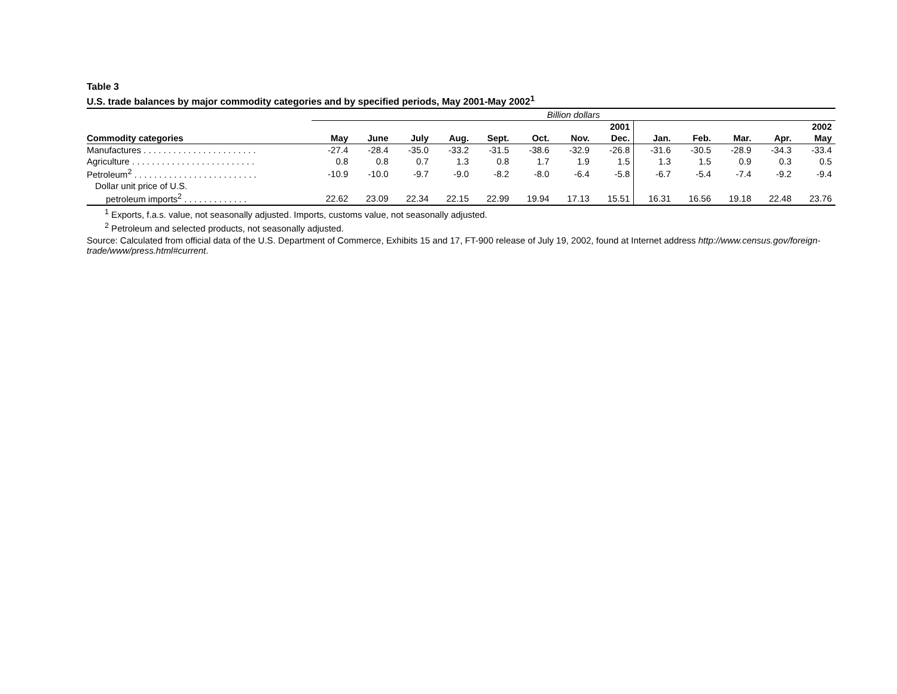Table 3
U.S. trade balances by major commodity categories and by specified periods, May 2001-May 2002<sup>1</sup>
| | Billion dollars | | | | | | | | | | | | |
| | 2001 | | | | | | | | 2002 | | | | |
| Commodity categories | May | June | July | Aug. | Sept. | Oct. | Nov. | Dec. | Jan. | Feb. | Mar. | Apr. | May |
| Manufactures . . . . . . . . . . . . . . . . . . . . . . . | -27.4 | -28.4 | -35.0 | -33.2 | -31.5 | -38.6 | -32.9 | -26.8 | -31.6 | -30.5 | -28.9 | -34.3 | -33.4 |
| Agriculture . . . . . . . . . . . . . . . . . . . . . . . . . | 0.8 | 0.8 | 0.7 | 1.3 | 0.8 | 1.7 | 1.9 | 1.5 | 1.3 | 1.5 | 0.9 | 0.3 | 0.5 |
| Petroleum<sup>2</sup> . . . . . . . . . . . . . . . . . . . . . . . . . | -10.9 | -10.0 | -9.7 | -9.0 | -8.2 | -8.0 | -6.4 | -5.8 | -6.7 | -5.4 | -7.4 | -9.2 | -9.4 |
| Dollar unit price of U.S. | | | | | | | | | | | | | |
| petroleum imports<sup>2</sup> . . . . . . . . . . . . . | 22.62 | 23.09 | 22.34 | 22.15 | 22.99 | 19.94 | 17.13 | 15.51 | 16.31 | 16.56 | 19.18 | 22.48 | 23.76 |
<sup>1</sup> Exports, f.a.s. value, not seasonally adjusted. Imports, customs value, not seasonally adjusted.
<sup>2</sup> Petroleum and selected products, not seasonally adjusted.
Source: Calculated from official data of the U.S. Department of Commerce, Exhibits 15 and 17, FT-900 release of July 19, 2002, found at Internet address http://www.census.gov/foreign-trade/www/press.html#current.